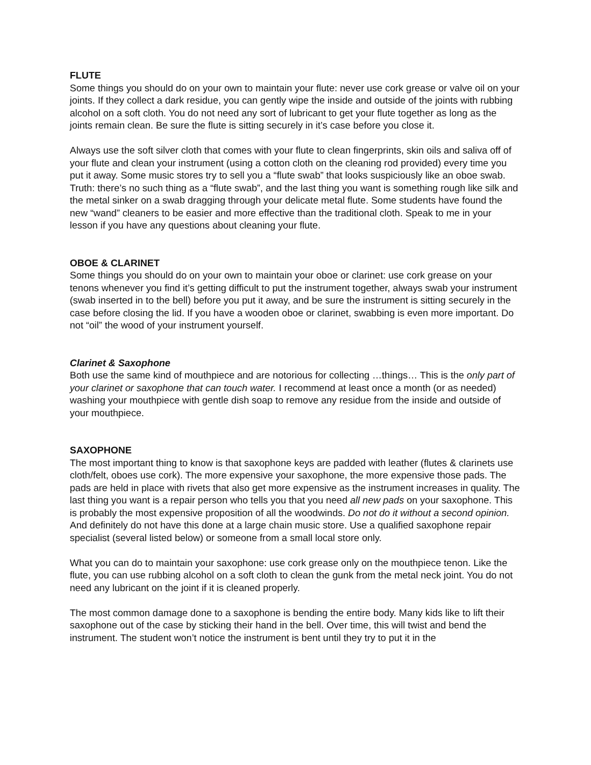FLUTE
Some things you should do on your own to maintain your flute: never use cork grease or valve oil on your joints. If they collect a dark residue, you can gently wipe the inside and outside of the joints with rubbing alcohol on a soft cloth. You do not need any sort of lubricant to get your flute together as long as the joints remain clean. Be sure the flute is sitting securely in it’s case before you close it.
Always use the soft silver cloth that comes with your flute to clean fingerprints, skin oils and saliva off of your flute and clean your instrument (using a cotton cloth on the cleaning rod provided) every time you put it away. Some music stores try to sell you a “flute swab” that looks suspiciously like an oboe swab. Truth: there’s no such thing as a “flute swab”, and the last thing you want is something rough like silk and the metal sinker on a swab dragging through your delicate metal flute. Some students have found the new “wand” cleaners to be easier and more effective than the traditional cloth. Speak to me in your lesson if you have any questions about cleaning your flute.
OBOE & CLARINET
Some things you should do on your own to maintain your oboe or clarinet: use cork grease on your tenons whenever you find it’s getting difficult to put the instrument together, always swab your instrument (swab inserted in to the bell) before you put it away, and be sure the instrument is sitting securely in the case before closing the lid. If you have a wooden oboe or clarinet, swabbing is even more important. Do not “oil” the wood of your instrument yourself.
Clarinet & Saxophone
Both use the same kind of mouthpiece and are notorious for collecting …things… This is the only part of your clarinet or saxophone that can touch water. I recommend at least once a month (or as needed) washing your mouthpiece with gentle dish soap to remove any residue from the inside and outside of your mouthpiece.
SAXOPHONE
The most important thing to know is that saxophone keys are padded with leather (flutes & clarinets use cloth/felt, oboes use cork). The more expensive your saxophone, the more expensive those pads. The pads are held in place with rivets that also get more expensive as the instrument increases in quality. The last thing you want is a repair person who tells you that you need all new pads on your saxophone. This is probably the most expensive proposition of all the woodwinds. Do not do it without a second opinion. And definitely do not have this done at a large chain music store. Use a qualified saxophone repair specialist (several listed below) or someone from a small local store only.
What you can do to maintain your saxophone: use cork grease only on the mouthpiece tenon. Like the flute, you can use rubbing alcohol on a soft cloth to clean the gunk from the metal neck joint. You do not need any lubricant on the joint if it is cleaned properly.
The most common damage done to a saxophone is bending the entire body. Many kids like to lift their saxophone out of the case by sticking their hand in the bell. Over time, this will twist and bend the instrument. The student won’t notice the instrument is bent until they try to put it in the